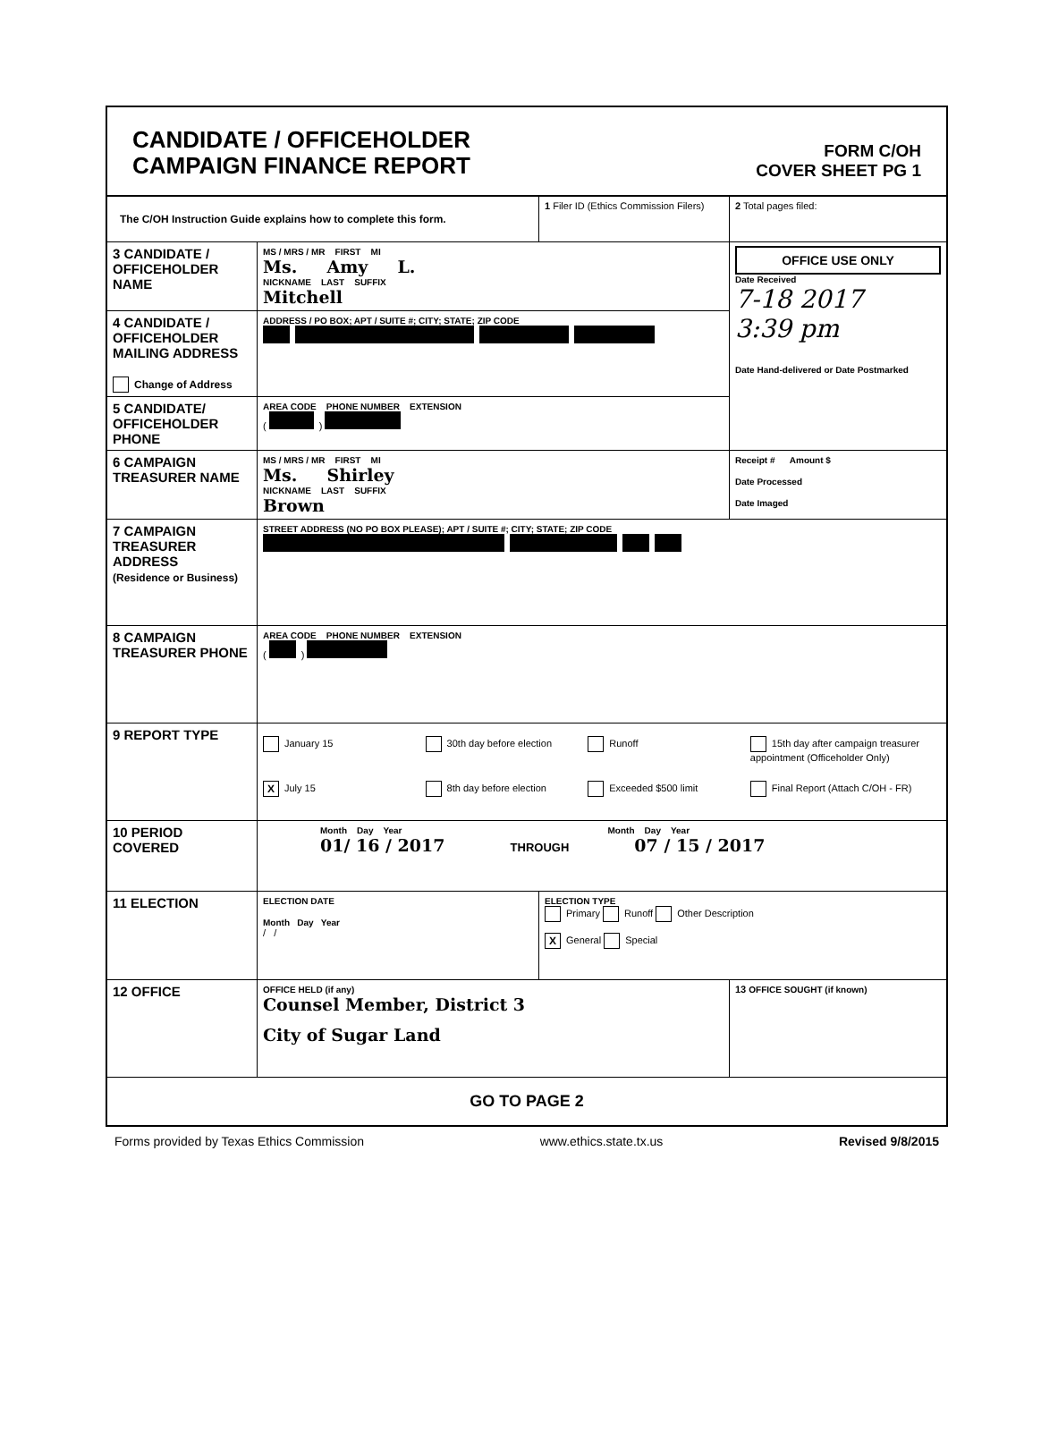CANDIDATE / OFFICEHOLDER
CAMPAIGN FINANCE REPORT
FORM C/OH
COVER SHEET PG 1
| The C/OH Instruction Guide explains how to complete this form. | | 1 Filer ID (Ethics Commission Filers) | 2 Total pages filed: |
| 3 CANDIDATE / OFFICEHOLDER NAME | MS / MRS / MR FIRST MI Ms. Amy L. NICKNAME LAST SUFFIX Mitchell | | OFFICE USE ONLY Date Received 7-18 2017 3:39 pm Date Hand-delivered or Date Postmarked |
| 4 CANDIDATE / OFFICEHOLDER MAILING ADDRESS Change of Address | ADDRESS / PO BOX; APT / SUITE #; CITY; STATE; ZIP CODE | | |
| 5 CANDIDATE/ OFFICEHOLDER PHONE | AREA CODE PHONE NUMBER EXTENSION ( ) | | |
| 6 CAMPAIGN TREASURER NAME | MS / MRS / MR FIRST MI Ms. Shirley NICKNAME LAST SUFFIX Brown | | Receipt # Amount $ Date Processed Date Imaged |
| 7 CAMPAIGN TREASURER ADDRESS (Residence or Business) | STREET ADDRESS (NO PO BOX PLEASE); APT / SUITE #; CITY; STATE; ZIP CODE | | |
| 8 CAMPAIGN TREASURER PHONE | AREA CODE PHONE NUMBER EXTENSION ( ) | | |
| 9 REPORT TYPE | January 15 30th day before election Runoff 15th day after campaign treasurer appointment (Officeholder Only) X July 15 8th day before election Exceeded $500 limit Final Report (Attach C/OH - FR) | | |
| 10 PERIOD COVERED | Month Day Year Month Day Year 01/ 16 / 2017 THROUGH 07 / 15 / 2017 | | |
| 11 ELECTION | ELECTION DATE Month Day Year / / | ELECTION TYPE Primary Runoff Other Description X General Special | |
| 12 OFFICE | OFFICE HELD (if any) Counsel Member, District 3 City of Sugar Land | | 13 OFFICE SOUGHT (if known) |
| GO TO PAGE 2 | | | |
Forms provided by Texas Ethics Commission www.ethics.state.tx.us Revised 9/8/2015